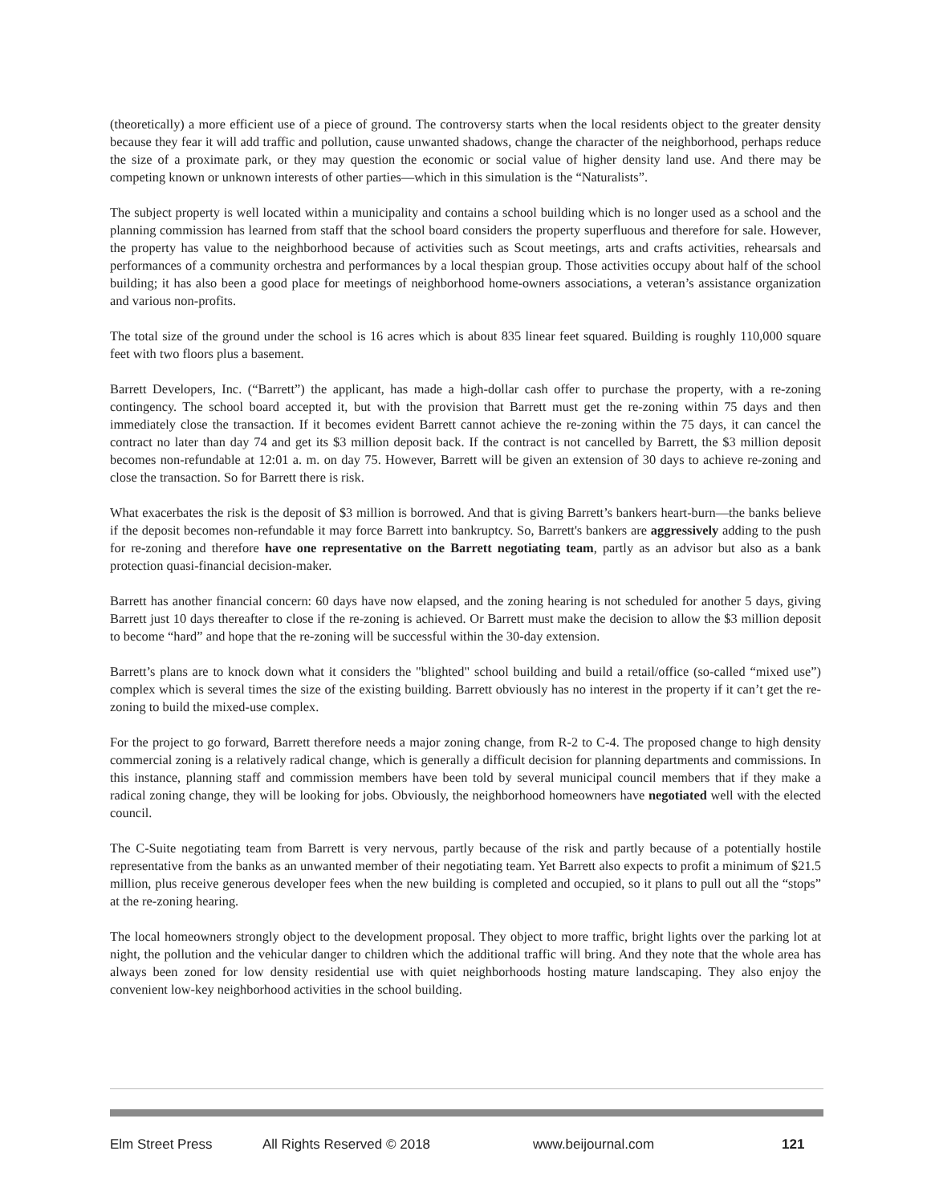(theoretically) a more efficient use of a piece of ground. The controversy starts when the local residents object to the greater density because they fear it will add traffic and pollution, cause unwanted shadows, change the character of the neighborhood, perhaps reduce the size of a proximate park, or they may question the economic or social value of higher density land use. And there may be competing known or unknown interests of other parties—which in this simulation is the “Naturalists”.
The subject property is well located within a municipality and contains a school building which is no longer used as a school and the planning commission has learned from staff that the school board considers the property superfluous and therefore for sale. However, the property has value to the neighborhood because of activities such as Scout meetings, arts and crafts activities, rehearsals and performances of a community orchestra and performances by a local thespian group. Those activities occupy about half of the school building; it has also been a good place for meetings of neighborhood home-owners associations, a veteran’s assistance organization and various non-profits.
The total size of the ground under the school is 16 acres which is about 835 linear feet squared. Building is roughly 110,000 square feet with two floors plus a basement.
Barrett Developers, Inc. (“Barrett”) the applicant, has made a high-dollar cash offer to purchase the property, with a re-zoning contingency. The school board accepted it, but with the provision that Barrett must get the re-zoning within 75 days and then immediately close the transaction. If it becomes evident Barrett cannot achieve the re-zoning within the 75 days, it can cancel the contract no later than day 74 and get its $3 million deposit back. If the contract is not cancelled by Barrett, the $3 million deposit becomes non-refundable at 12:01 a. m. on day 75. However, Barrett will be given an extension of 30 days to achieve re-zoning and close the transaction. So for Barrett there is risk.
What exacerbates the risk is the deposit of $3 million is borrowed. And that is giving Barrett’s bankers heart-burn—the banks believe if the deposit becomes non-refundable it may force Barrett into bankruptcy. So, Barrett's bankers are aggressively adding to the push for re-zoning and therefore have one representative on the Barrett negotiating team, partly as an advisor but also as a bank protection quasi-financial decision-maker.
Barrett has another financial concern: 60 days have now elapsed, and the zoning hearing is not scheduled for another 5 days, giving Barrett just 10 days thereafter to close if the re-zoning is achieved. Or Barrett must make the decision to allow the $3 million deposit to become “hard” and hope that the re-zoning will be successful within the 30-day extension.
Barrett’s plans are to knock down what it considers the "blighted" school building and build a retail/office (so-called “mixed use”) complex which is several times the size of the existing building. Barrett obviously has no interest in the property if it can’t get the re-zoning to build the mixed-use complex.
For the project to go forward, Barrett therefore needs a major zoning change, from R-2 to C-4. The proposed change to high density commercial zoning is a relatively radical change, which is generally a difficult decision for planning departments and commissions. In this instance, planning staff and commission members have been told by several municipal council members that if they make a radical zoning change, they will be looking for jobs. Obviously, the neighborhood homeowners have negotiated well with the elected council.
The C-Suite negotiating team from Barrett is very nervous, partly because of the risk and partly because of a potentially hostile representative from the banks as an unwanted member of their negotiating team. Yet Barrett also expects to profit a minimum of $21.5 million, plus receive generous developer fees when the new building is completed and occupied, so it plans to pull out all the “stops” at the re-zoning hearing.
The local homeowners strongly object to the development proposal. They object to more traffic, bright lights over the parking lot at night, the pollution and the vehicular danger to children which the additional traffic will bring. And they note that the whole area has always been zoned for low density residential use with quiet neighborhoods hosting mature landscaping. They also enjoy the convenient low-key neighborhood activities in the school building.
Elm Street Press All Rights Reserved © 2018 www.beijournal.com 121